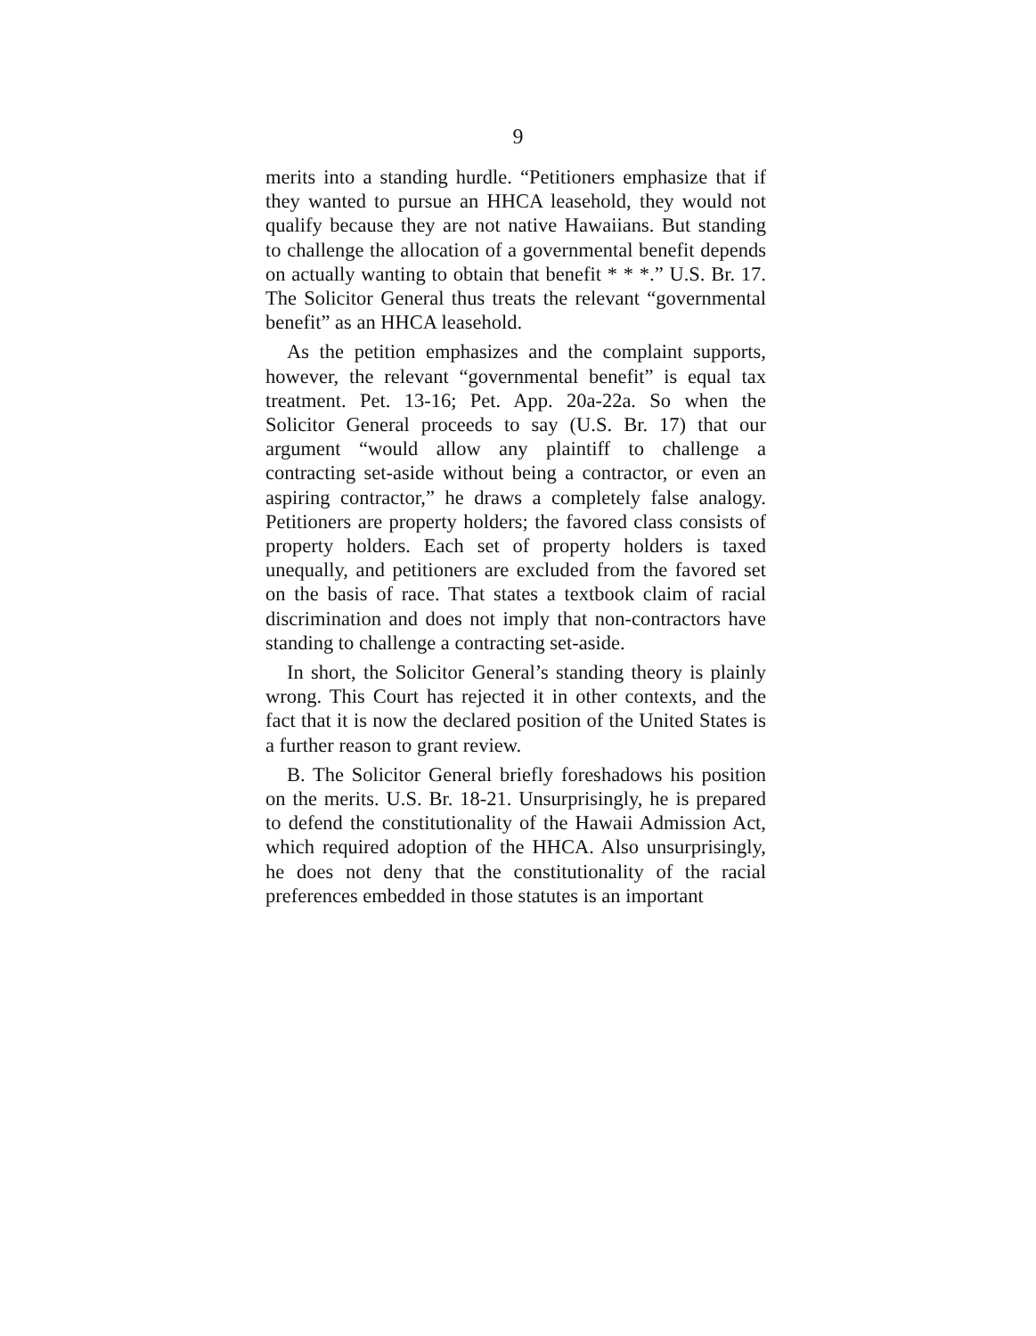9
merits into a standing hurdle. “Petitioners emphasize that if they wanted to pursue an HHCA leasehold, they would not qualify because they are not native Hawaiians. But standing to challenge the allocation of a governmental benefit depends on actually wanting to obtain that benefit * * *.” U.S. Br. 17. The Solicitor General thus treats the relevant “governmental benefit” as an HHCA leasehold.
As the petition emphasizes and the complaint supports, however, the relevant “governmental benefit” is equal tax treatment. Pet. 13-16; Pet. App. 20a-22a. So when the Solicitor General proceeds to say (U.S. Br. 17) that our argument “would allow any plaintiff to challenge a contracting set-aside without being a contractor, or even an aspiring contractor,” he draws a completely false analogy. Petitioners are property holders; the favored class consists of property holders. Each set of property holders is taxed unequally, and petitioners are excluded from the favored set on the basis of race. That states a textbook claim of racial discrimination and does not imply that non-contractors have standing to challenge a contracting set-aside.
In short, the Solicitor General’s standing theory is plainly wrong. This Court has rejected it in other contexts, and the fact that it is now the declared position of the United States is a further reason to grant review.
B. The Solicitor General briefly foreshadows his position on the merits. U.S. Br. 18-21. Unsurprisingly, he is prepared to defend the constitutionality of the Hawaii Admission Act, which required adoption of the HHCA. Also unsurprisingly, he does not deny that the constitutionality of the racial preferences embedded in those statutes is an important